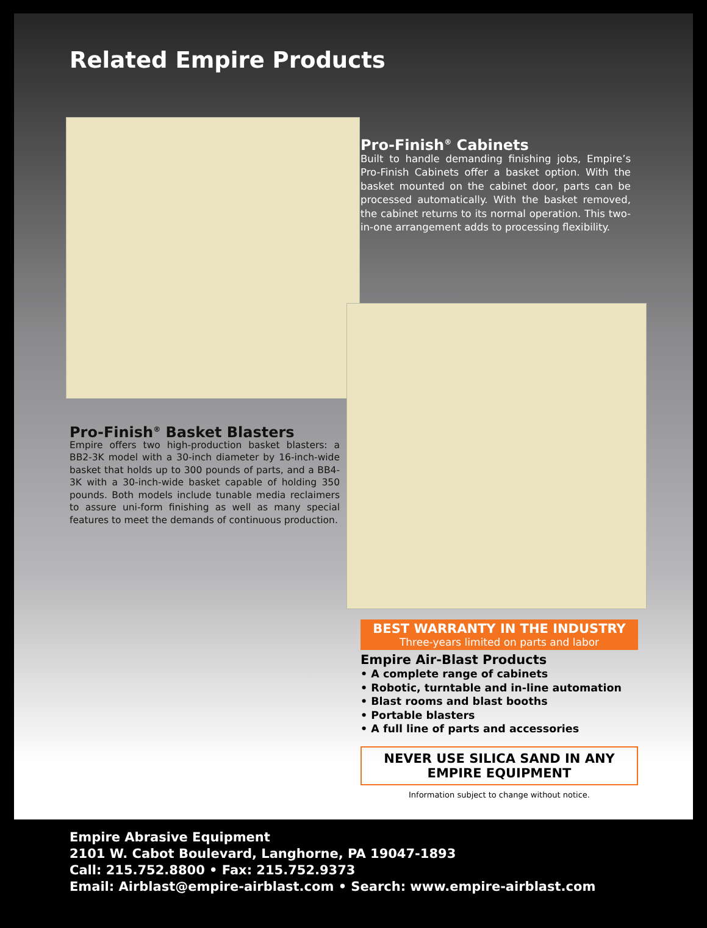Related Empire Products
Pro-Finish<sup>®</sup> Cabinets
Built to handle demanding finishing jobs, Empire’s Pro-Finish Cabinets offer a basket option. With the basket mounted on the cabinet door, parts can be processed automatically. With the basket removed, the cabinet returns to its normal operation. This two-in-one arrangement adds to processing flexibility.
Pro-Finish<sup>®</sup> Basket Blasters
Empire offers two high-production basket blasters: a BB2-3K model with a 30-inch diameter by 16-inch-wide basket that holds up to 300 pounds of parts, and a BB4-3K with a 30-inch-wide basket capable of holding 350 pounds. Both models include tunable media reclaimers to assure uni-form finishing as well as many special features to meet the demands of continuous production.
BEST WARRANTY IN THE INDUSTRY
Three-years limited on parts and labor
Empire Air-Blast Products
• A complete range of cabinets
• Robotic, turntable and in-line automation
• Blast rooms and blast booths
• Portable blasters
• A full line of parts and accessories
NEVER USE SILICA SAND IN ANY
EMPIRE EQUIPMENT
Information subject to change without notice.
Empire Abrasive Equipment
2101 W. Cabot Boulevard, Langhorne, PA 19047-1893
Call: 215.752.8800 • Fax: 215.752.9373
Email: Airblast@empire-airblast.com • Search: www.empire-airblast.com